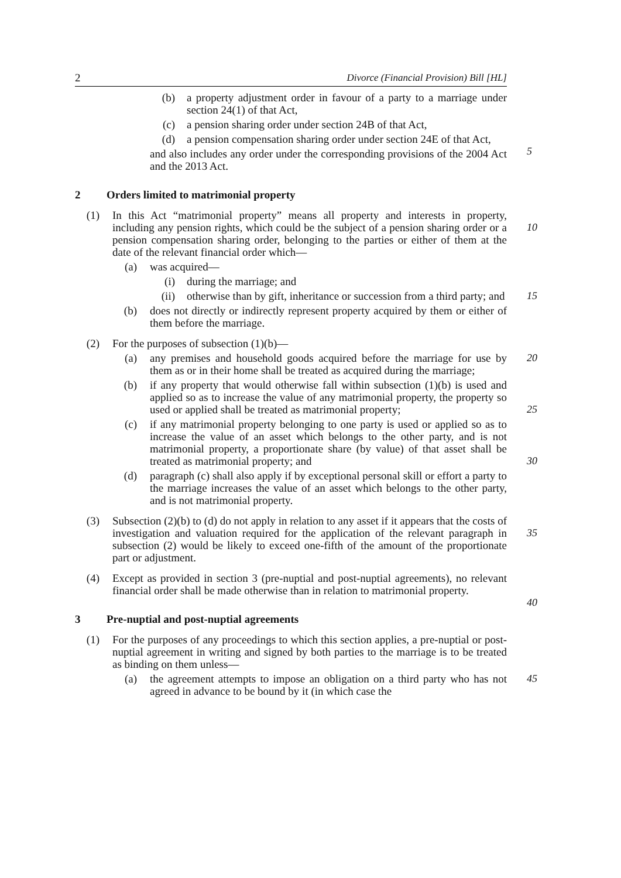2 Divorce (Financial Provision) Bill [HL]
(b) a property adjustment order in favour of a party to a marriage under section 24(1) of that Act,
(c) a pension sharing order under section 24B of that Act,
(d) a pension compensation sharing order under section 24E of that Act,
5
and also includes any order under the corresponding provisions of the 2004 Act and the 2013 Act.
2 Orders limited to matrimonial property
(1) In this Act “matrimonial property” means all property and interests in property, including any pension rights, which could be the subject of a pension sharing order or a pension compensation sharing order, belonging to the parties or either of them at the date of the relevant financial order which—
10
(a) was acquired—
(i) during the marriage; and
(ii) otherwise than by gift, inheritance or succession from a third party; and
15
(b) does not directly or indirectly represent property acquired by them or either of them before the marriage.
(2) For the purposes of subsection (1)(b)—
(a) any premises and household goods acquired before the marriage for use by them as or in their home shall be treated as acquired during the marriage;
20
(b) if any property that would otherwise fall within subsection (1)(b) is used and applied so as to increase the value of any matrimonial property, the property so used or applied shall be treated as matrimonial property;
25
(c) if any matrimonial property belonging to one party is used or applied so as to increase the value of an asset which belongs to the other party, and is not matrimonial property, a proportionate share (by value) of that asset shall be treated as matrimonial property; and
30
(d) paragraph (c) shall also apply if by exceptional personal skill or effort a party to the marriage increases the value of an asset which belongs to the other party, and is not matrimonial property.
(3) Subsection (2)(b) to (d) do not apply in relation to any asset if it appears that the costs of investigation and valuation required for the application of the relevant paragraph in subsection (2) would be likely to exceed one-fifth of the amount of the proportionate part or adjustment.
35
(4) Except as provided in section 3 (pre-nuptial and post-nuptial agreements), no relevant financial order shall be made otherwise than in relation to matrimonial property.
40
3 Pre-nuptial and post-nuptial agreements
(1) For the purposes of any proceedings to which this section applies, a pre-nuptial or post-nuptial agreement in writing and signed by both parties to the marriage is to be treated as binding on them unless—
(a) the agreement attempts to impose an obligation on a third party who has not agreed in advance to be bound by it (in which case the
45